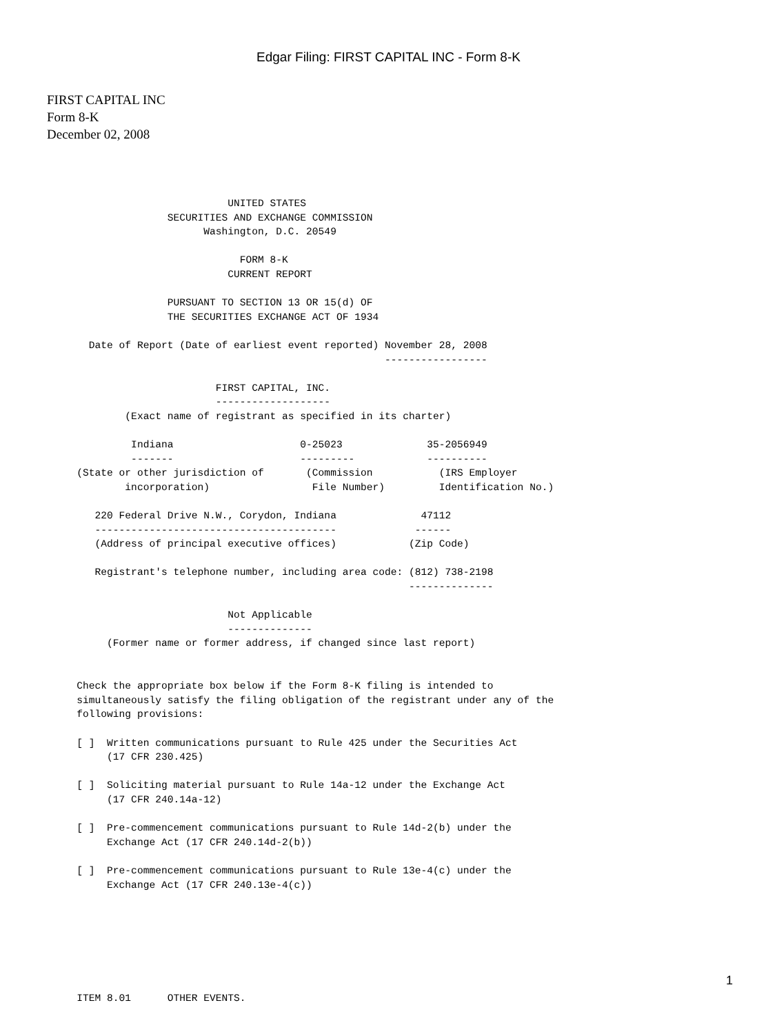Edgar Filing: FIRST CAPITAL INC - Form 8-K
FIRST CAPITAL INC
Form 8-K
December 02, 2008
                                UNITED STATES
                      SECURITIES AND EXCHANGE COMMISSION
                            Washington, D.C. 20549

                                  FORM 8-K
                                CURRENT REPORT

                      PURSUANT TO SECTION 13 OR 15(d) OF
                      THE SECURITIES EXCHANGE ACT OF 1934

         Date of Report (Date of earliest event reported) November 28, 2008
                                                          -----------------

                              FIRST CAPITAL, INC.
                              -------------------
               (Exact name of registrant as specified in its charter)

                Indiana                     0-25023              35-2056949
                -------                     ---------            ----------
       (State or other jurisdiction of       (Commission           (IRS Employer
               incorporation)                 File Number)         Identification No.)

          220 Federal Drive N.W., Corydon, Indiana              47112
          ----------------------------------------             ------
          (Address of principal executive offices)            (Zip Code)

          Registrant's telephone number, including area code: (812) 738-2198
                                                              --------------

                                Not Applicable
                                --------------
            (Former name or former address, if changed since last report)


       Check the appropriate box below if the Form 8-K filing is intended to
       simultaneously satisfy the filing obligation of the registrant under any of the
       following provisions:

       [ ]  Written communications pursuant to Rule 425 under the Securities Act
            (17 CFR 230.425)

       [ ]  Soliciting material pursuant to Rule 14a-12 under the Exchange Act
            (17 CFR 240.14a-12)

       [ ]  Pre-commencement communications pursuant to Rule 14d-2(b) under the
            Exchange Act (17 CFR 240.14d-2(b))

       [ ]  Pre-commencement communications pursuant to Rule 13e-4(c) under the
            Exchange Act (17 CFR 240.13e-4(c))







       ITEM 8.01      OTHER EVENTS.
1